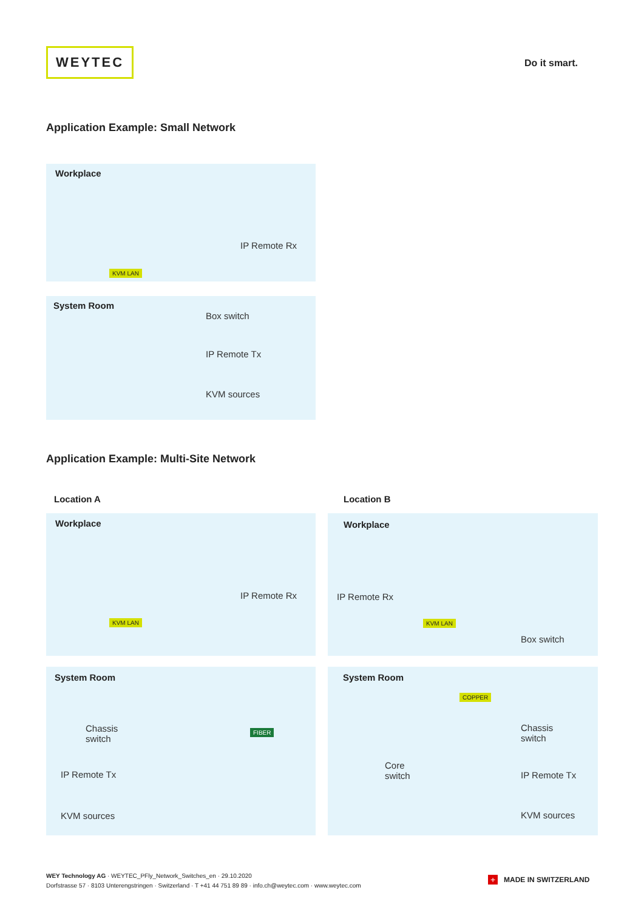WEYTEC
Do it smart.
Application Example: Small Network
Workplace
IP Remote Rx
KVM LAN
System Room
Box switch
IP Remote Tx
KVM sources
Application Example: Multi-Site Network
Location A Location B
Workplace
IP Remote Rx
KVM LAN
Workplace
IP Remote Rx
KVM LAN
Box switch
System Room
Chassis
switch
FIBER
IP Remote Tx
KVM sources
System Room
COPPER
Core
switch
Chassis
switch
IP Remote Tx
KVM sources
WEY Technology AG · WEYTEC_PFly_Network_Switches_en · 29.10.2020
Dorfstrasse 57 · 8103 Unterengstringen · Switzerland · T +41 44 751 89 89 · info.ch@weytec.com · www.weytec.com
+ MADE IN SWITZERLAND